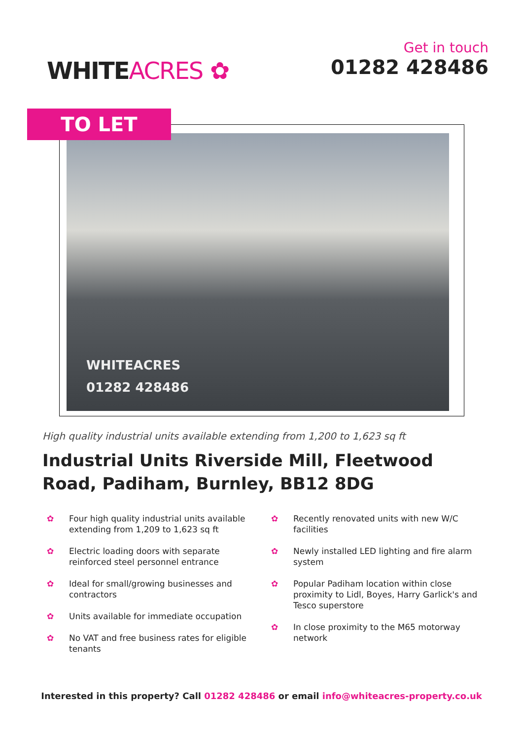WHITEACRES ✿
Get in touch
01282 428486
WHITEACRES
01282 428486
TO LET
High quality industrial units available extending from 1,200 to 1,623 sq ft
Industrial Units Riverside Mill, Fleetwood Road, Padiham, Burnley, BB12 8DG
✿ Four high quality industrial units available extending from 1,209 to 1,623 sq ft
✿ Electric loading doors with separate reinforced steel personnel entrance
✿ Ideal for small/growing businesses and contractors
✿ Units available for immediate occupation
✿ No VAT and free business rates for eligible tenants
✿ Recently renovated units with new W/C facilities
✿ Newly installed LED lighting and fire alarm system
✿ Popular Padiham location within close proximity to Lidl, Boyes, Harry Garlick's and Tesco superstore
✿ In close proximity to the M65 motorway network
Interested in this property? Call 01282 428486 or email info@whiteacres-property.co.uk